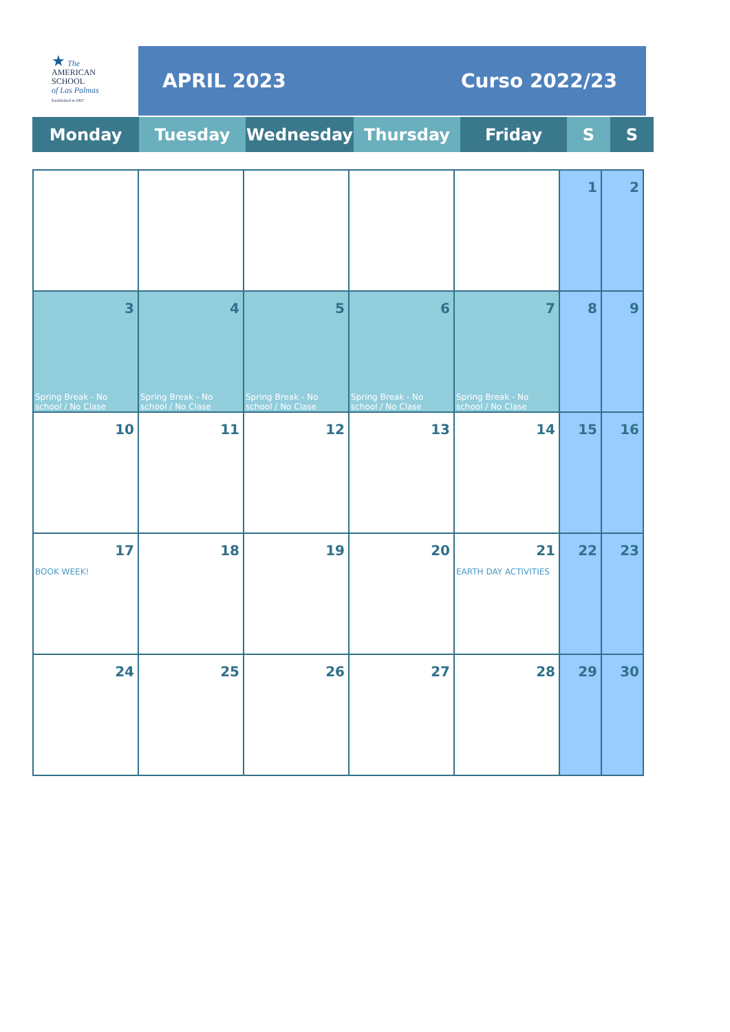★ The
AMERICAN
SCHOOL
of Las Palmas
Established in 1967
APRIL 2023 Curso 2022/23
| Monday | Tuesday | Wednesday | Thursday | Friday | S | S |
| --- | --- | --- | --- | --- | --- | --- |
| | | | | | 1 | 2 |
| 3 Spring Break - No school / No Clase | 4 Spring Break - No school / No Clase | 5 Spring Break - No school / No Clase | 6 Spring Break - No school / No Clase | 7 Spring Break - No school / No Clase | 8 | 9 |
| 10 | 11 | 12 | 13 | 14 | 15 | 16 |
| 17 BOOK WEEK! | 18 | 19 | 20 | 21 EARTH DAY ACTIVITIES | 22 | 23 |
| 24 | 25 | 26 | 27 | 28 | 29 | 30 |